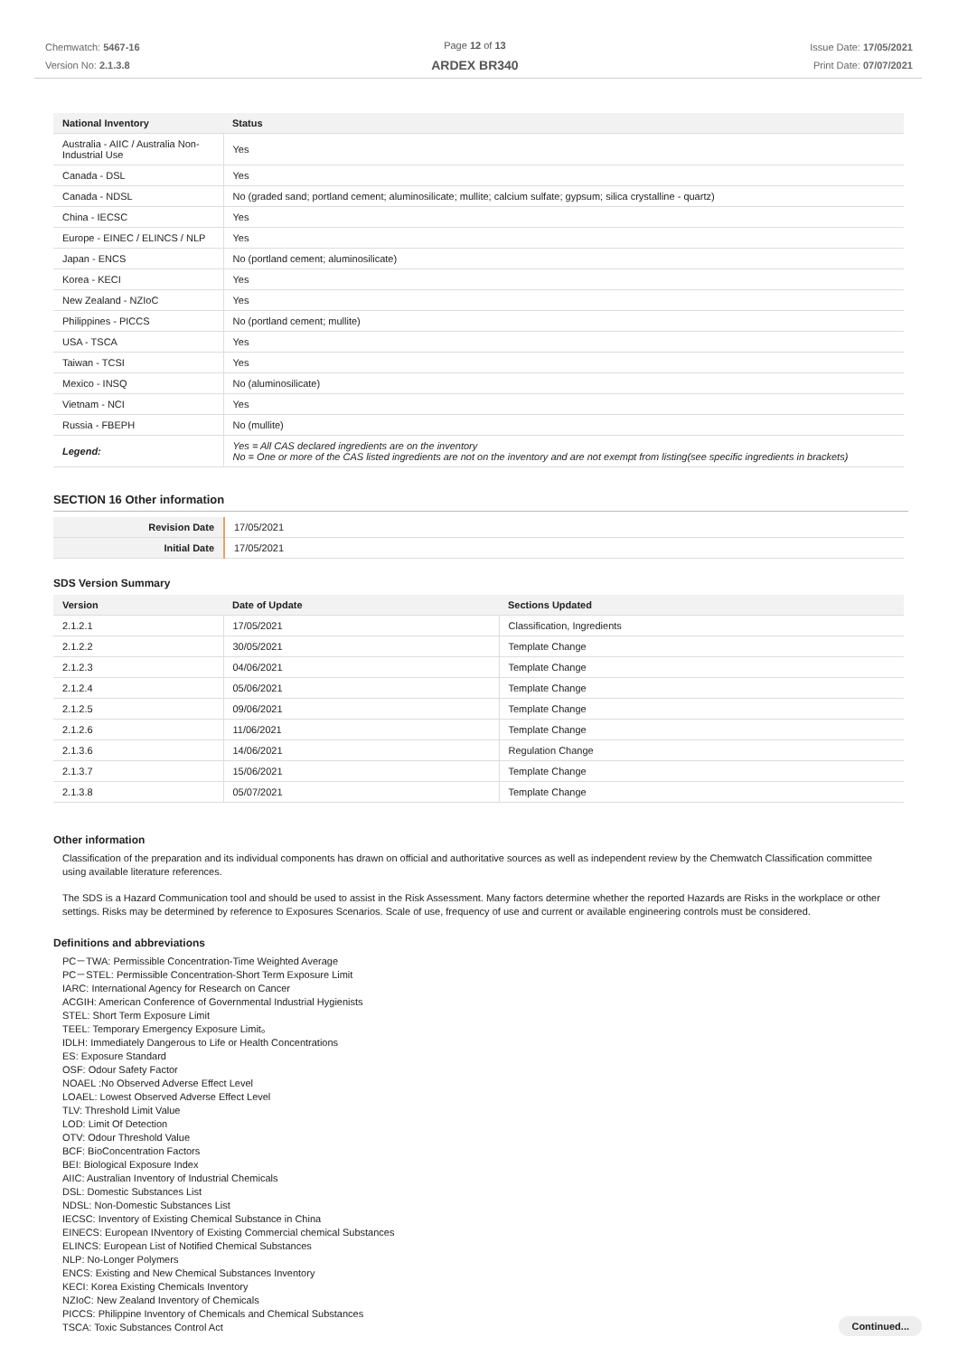Chemwatch: 5467-16
Version No: 2.1.3.8
Page 12 of 13
ARDEX BR340
Issue Date: 17/05/2021
Print Date: 07/07/2021
| National Inventory | Status |
| --- | --- |
| Australia - AIIC / Australia Non-Industrial Use | Yes |
| Canada - DSL | Yes |
| Canada - NDSL | No (graded sand; portland cement; aluminosilicate; mullite; calcium sulfate; gypsum; silica crystalline - quartz) |
| China - IECSC | Yes |
| Europe - EINEC / ELINCS / NLP | Yes |
| Japan - ENCS | No (portland cement; aluminosilicate) |
| Korea - KECI | Yes |
| New Zealand - NZIoC | Yes |
| Philippines - PICCS | No (portland cement; mullite) |
| USA - TSCA | Yes |
| Taiwan - TCSI | Yes |
| Mexico - INSQ | No (aluminosilicate) |
| Vietnam - NCI | Yes |
| Russia - FBEPH | No (mullite) |
| Legend: | Yes = All CAS declared ingredients are on the inventory No = One or more of the CAS listed ingredients are not on the inventory and are not exempt from listing(see specific ingredients in brackets) |
SECTION 16 Other information
| Revision Date | 17/05/2021 |
| Initial Date | 17/05/2021 |
SDS Version Summary
| Version | Date of Update | Sections Updated |
| --- | --- | --- |
| 2.1.2.1 | 17/05/2021 | Classification, Ingredients |
| 2.1.2.2 | 30/05/2021 | Template Change |
| 2.1.2.3 | 04/06/2021 | Template Change |
| 2.1.2.4 | 05/06/2021 | Template Change |
| 2.1.2.5 | 09/06/2021 | Template Change |
| 2.1.2.6 | 11/06/2021 | Template Change |
| 2.1.3.6 | 14/06/2021 | Regulation Change |
| 2.1.3.7 | 15/06/2021 | Template Change |
| 2.1.3.8 | 05/07/2021 | Template Change |
Other information
Classification of the preparation and its individual components has drawn on official and authoritative sources as well as independent review by the Chemwatch Classification committee using available literature references.
The SDS is a Hazard Communication tool and should be used to assist in the Risk Assessment. Many factors determine whether the reported Hazards are Risks in the workplace or other settings. Risks may be determined by reference to Exposures Scenarios. Scale of use, frequency of use and current or available engineering controls must be considered.
Definitions and abbreviations
PC－TWA: Permissible Concentration-Time Weighted Average
PC－STEL: Permissible Concentration-Short Term Exposure Limit
IARC: International Agency for Research on Cancer
ACGIH: American Conference of Governmental Industrial Hygienists
STEL: Short Term Exposure Limit
TEEL: Temporary Emergency Exposure Limit。
IDLH: Immediately Dangerous to Life or Health Concentrations
ES: Exposure Standard
OSF: Odour Safety Factor
NOAEL :No Observed Adverse Effect Level
LOAEL: Lowest Observed Adverse Effect Level
TLV: Threshold Limit Value
LOD: Limit Of Detection
OTV: Odour Threshold Value
BCF: BioConcentration Factors
BEI: Biological Exposure Index
AIIC: Australian Inventory of Industrial Chemicals
DSL: Domestic Substances List
NDSL: Non-Domestic Substances List
IECSC: Inventory of Existing Chemical Substance in China
EINECS: European INventory of Existing Commercial chemical Substances
ELINCS: European List of Notified Chemical Substances
NLP: No-Longer Polymers
ENCS: Existing and New Chemical Substances Inventory
KECI: Korea Existing Chemicals Inventory
NZIoC: New Zealand Inventory of Chemicals
PICCS: Philippine Inventory of Chemicals and Chemical Substances
TSCA: Toxic Substances Control Act
Continued...